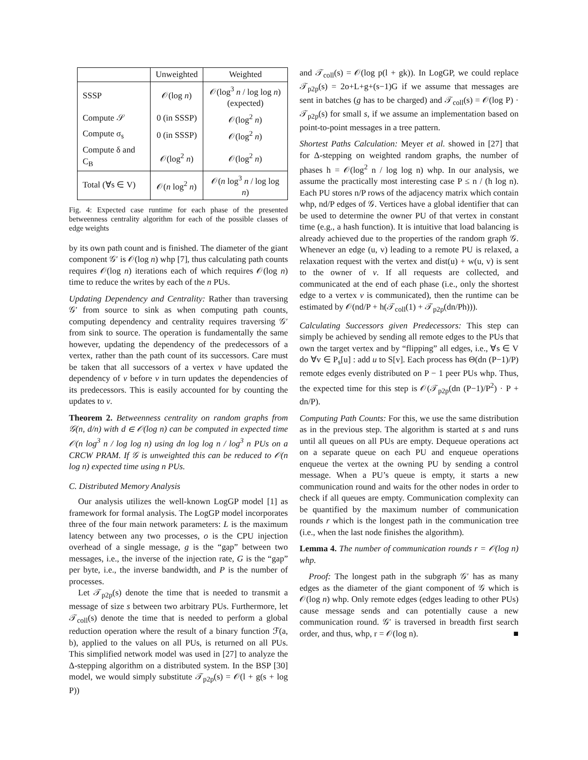| | Unweighted | Weighted |
| --- | --- | --- |
| SSSP | 𝒪(log n ) | 𝒪(log<sup>3</sup> n / log log n ) (expected) |
| Compute 𝒮 | 0 (in SSSP) | 𝒪(log<sup>2</sup> n ) |
| Compute σ<sub>s</sub> | 0 (in SSSP) | 𝒪(log<sup>2</sup> n ) |
| Compute δ and C<sub>B</sub> | 𝒪(log<sup>2</sup> n ) | 𝒪(log<sup>2</sup> n ) |
| Total (∀s ∈ V) | 𝒪( n log<sup>2</sup> n ) | 𝒪( n log<sup>3</sup> n / log log n ) |
Fig. 4: Expected case runtime for each phase of the presented betweenness centrality algorithm for each of the possible classes of edge weights
by its own path count and is finished. The diameter of the giant component 𝒢′ is 𝒪(log n) whp [7], thus calculating path counts requires 𝒪(log n) iterations each of which requires 𝒪(log n) time to reduce the writes by each of the n PUs.
Updating Dependency and Centrality: Rather than traversing 𝒢′ from source to sink as when computing path counts, computing dependency and centrality requires traversing 𝒢′ from sink to source. The operation is fundamentally the same however, updating the dependency of the predecessors of a vertex, rather than the path count of its successors. Care must be taken that all successors of a vertex v have updated the dependency of v before v in turn updates the dependencies of its predecessors. This is easily accounted for by counting the updates to v.
Theorem 2. Betweenness centrality on random graphs from 𝒢(n, d/n) with d ∈ 𝒪(log n) can be computed in expected time 𝒪(n log<sup>3</sup> n / log log n) using dn log log n / log<sup>3</sup> n PUs on a CRCW PRAM. If 𝒢 is unweighted this can be reduced to 𝒪(n log n) expected time using n PUs.
C. Distributed Memory Analysis
Our analysis utilizes the well-known LogGP model [1] as framework for formal analysis. The LogGP model incorporates three of the four main network parameters: L is the maximum latency between any two processes, o is the CPU injection overhead of a single message, g is the “gap” between two messages, i.e., the inverse of the injection rate, G is the “gap” per byte, i.e., the inverse bandwidth, and P is the number of processes.
Let 𝒯<sub>p2p</sub>(s) denote the time that is needed to transmit a message of size s between two arbitrary PUs. Furthermore, let 𝒯<sub>coll</sub>(s) denote the time that is needed to perform a global reduction operation where the result of a binary function ℱ(a, b), applied to the values on all PUs, is returned on all PUs. This simplified network model was used in [27] to analyze the Δ-stepping algorithm on a distributed system. In the BSP [30] model, we would simply substitute 𝒯<sub>p2p</sub>(s) = 𝒪(l + g(s + log P))
and 𝒯<sub>coll</sub>(s) = 𝒪(log p(l + gk)). In LogGP, we could replace 𝒯<sub>p2p</sub>(s) = 2o+L+g+(s−1)G if we assume that messages are sent in batches (g has to be charged) and 𝒯<sub>coll</sub>(s) = 𝒪(log P) · 𝒯<sub>p2p</sub>(s) for small s, if we assume an implementation based on point-to-point messages in a tree pattern.
Shortest Paths Calculation: Meyer et al. showed in [27] that for Δ-stepping on weighted random graphs, the number of phases h = 𝒪(log<sup>2</sup> n / log log n) whp. In our analysis, we assume the practically most interesting case P ≤ n / (h log n). Each PU stores n/P rows of the adjacency matrix which contain whp, nd/P edges of 𝒢. Vertices have a global identifier that can be used to determine the owner PU of that vertex in constant time (e.g., a hash function). It is intuitive that load balancing is already achieved due to the properties of the random graph 𝒢. Whenever an edge (u, v) leading to a remote PU is relaxed, a relaxation request with the vertex and dist(u) + w(u, v) is sent to the owner of v. If all requests are collected, and communicated at the end of each phase (i.e., only the shortest edge to a vertex v is communicated), then the runtime can be estimated by 𝒪(nd/P + h(𝒯<sub>coll</sub>(1) + 𝒯<sub>p2p</sub>(dn/Ph))).
Calculating Successors given Predecessors: This step can simply be achieved by sending all remote edges to the PUs that own the target vertex and by “flipping” all edges, i.e., ∀s ∈ V do ∀v ∈ P<sub>s</sub>[u] : add u to S[v]. Each process has Θ(dn (P−1)/P) remote edges evenly distributed on P − 1 peer PUs whp. Thus, the expected time for this step is 𝒪(𝒯<sub>p2p</sub>(dn (P−1)/P<sup>2</sup>) · P + dn/P).
Computing Path Counts: For this, we use the same distribution as in the previous step. The algorithm is started at s and runs until all queues on all PUs are empty. Dequeue operations act on a separate queue on each PU and enqueue operations enqueue the vertex at the owning PU by sending a control message. When a PU’s queue is empty, it starts a new communication round and waits for the other nodes in order to check if all queues are empty. Communication complexity can be quantified by the maximum number of communication rounds r which is the longest path in the communication tree (i.e., when the last node finishes the algorithm).
Lemma 4. The number of communication rounds r = 𝒪(log n) whp.
Proof: The longest path in the subgraph 𝒢′ has as many edges as the diameter of the giant component of 𝒢 which is 𝒪(log n) whp. Only remote edges (edges leading to other PUs) cause message sends and can potentially cause a new communication round. 𝒢′ is traversed in breadth first search order, and thus, whp, r = 𝒪(log n). ■